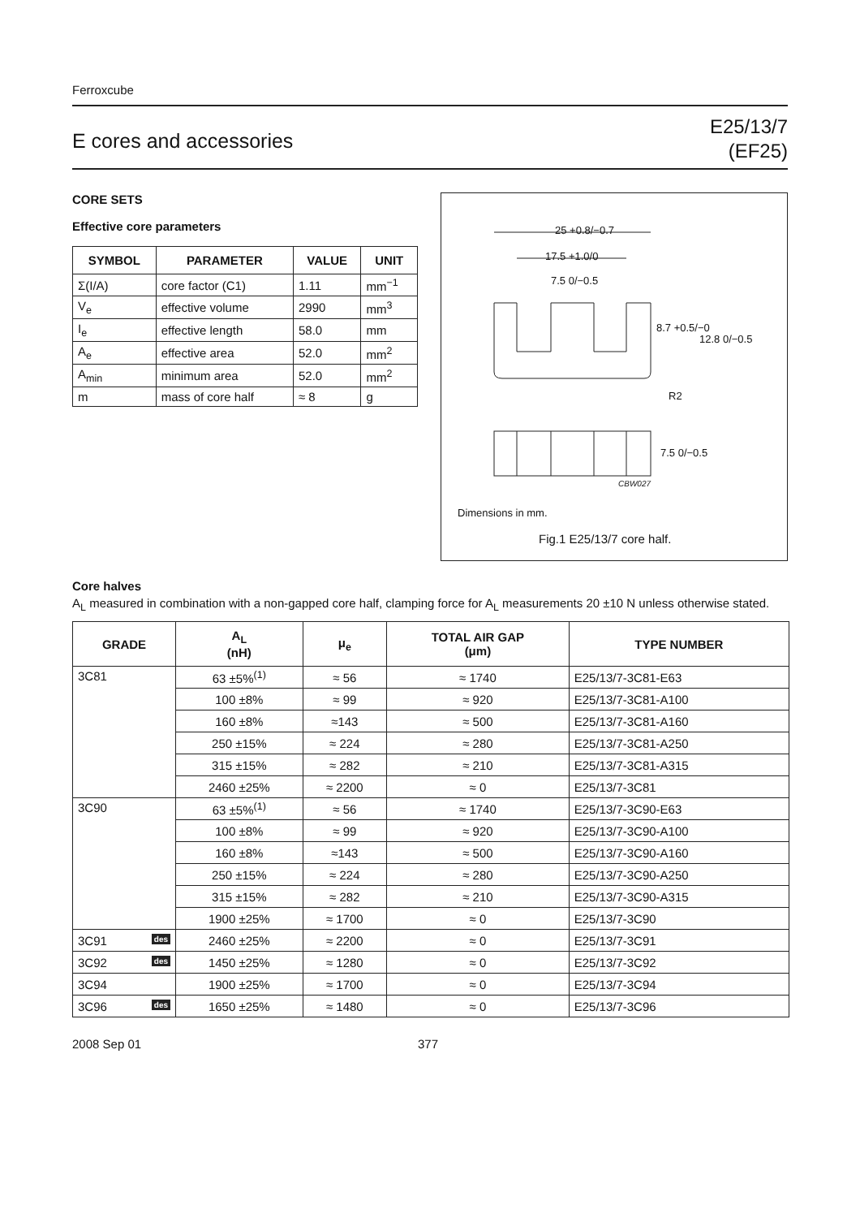Ferroxcube
E cores and accessories
E25/13/7
(EF25)
CORE SETS
Effective core parameters
| SYMBOL | PARAMETER | VALUE | UNIT |
| --- | --- | --- | --- |
| Σ(I/A) | core factor (C1) | 1.11 | mm<sup>−1</sup> |
| V<sub>e</sub> | effective volume | 2990 | mm<sup>3</sup> |
| I<sub>e</sub> | effective length | 58.0 | mm |
| A<sub>e</sub> | effective area | 52.0 | mm<sup>2</sup> |
| A<sub>min</sub> | minimum area | 52.0 | mm<sup>2</sup> |
| m | mass of core half | ≈ 8 | g |
25 +0.8/−0.7
17.5 +1.0/0
7.5 0/−0.5
8.7 +0.5/−0
12.8 0/−0.5
R2
7.5 0/−0.5
CBW027
Dimensions in mm.
Fig.1 E25/13/7 core half.
Core halves
A<sub>L</sub> measured in combination with a non-gapped core half, clamping force for A<sub>L</sub> measurements 20 ±10 N unless otherwise stated.
| GRADE | A<sub>L</sub> (nH) | μ<sub>e</sub> | TOTAL AIR GAP (μm) | TYPE NUMBER |
| --- | --- | --- | --- | --- |
| 3C81 | 63 ±5%<sup>(1)</sup> | ≈ 56 | ≈ 1740 | E25/13/7-3C81-E63 |
| | 100 ±8% | ≈ 99 | ≈ 920 | E25/13/7-3C81-A100 |
| | 160 ±8% | ≈143 | ≈ 500 | E25/13/7-3C81-A160 |
| | 250 ±15% | ≈ 224 | ≈ 280 | E25/13/7-3C81-A250 |
| | 315 ±15% | ≈ 282 | ≈ 210 | E25/13/7-3C81-A315 |
| | 2460 ±25% | ≈ 2200 | ≈ 0 | E25/13/7-3C81 |
| 3C90 | 63 ±5%<sup>(1)</sup> | ≈ 56 | ≈ 1740 | E25/13/7-3C90-E63 |
| | 100 ±8% | ≈ 99 | ≈ 920 | E25/13/7-3C90-A100 |
| | 160 ±8% | ≈143 | ≈ 500 | E25/13/7-3C90-A160 |
| | 250 ±15% | ≈ 224 | ≈ 280 | E25/13/7-3C90-A250 |
| | 315 ±15% | ≈ 282 | ≈ 210 | E25/13/7-3C90-A315 |
| | 1900 ±25% | ≈ 1700 | ≈ 0 | E25/13/7-3C90 |
| 3C91 des | 2460 ±25% | ≈ 2200 | ≈ 0 | E25/13/7-3C91 |
| 3C92 des | 1450 ±25% | ≈ 1280 | ≈ 0 | E25/13/7-3C92 |
| 3C94 | 1900 ±25% | ≈ 1700 | ≈ 0 | E25/13/7-3C94 |
| 3C96 des | 1650 ±25% | ≈ 1480 | ≈ 0 | E25/13/7-3C96 |
2008 Sep 01 377